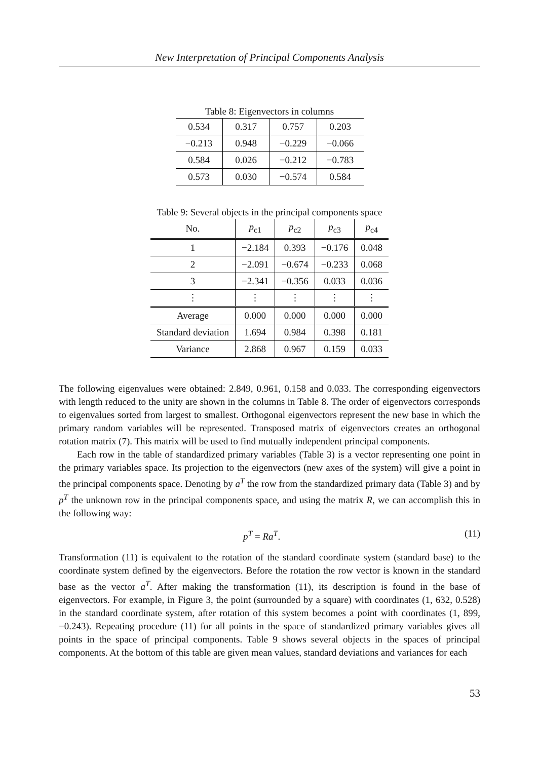New Interpretation of Principal Components Analysis
Table 8: Eigenvectors in columns
| 0.534 | 0.317 | 0.757 | 0.203 |
| −0.213 | 0.948 | −0.229 | −0.066 |
| 0.584 | 0.026 | −0.212 | −0.783 |
| 0.573 | 0.030 | −0.574 | 0.584 |
Table 9: Several objects in the principal components space
| No. | p<sub>c1</sub> | p<sub>c2</sub> | p<sub>c3</sub> | p<sub>c4</sub> |
| --- | --- | --- | --- | --- |
| 1 | −2.184 | 0.393 | −0.176 | 0.048 |
| 2 | −2.091 | −0.674 | −0.233 | 0.068 |
| 3 | −2.341 | −0.356 | 0.033 | 0.036 |
| ⋮ | ⋮ | ⋮ | ⋮ | ⋮ |
| Average | 0.000 | 0.000 | 0.000 | 0.000 |
| Standard deviation | 1.694 | 0.984 | 0.398 | 0.181 |
| Variance | 2.868 | 0.967 | 0.159 | 0.033 |
The following eigenvalues were obtained: 2.849, 0.961, 0.158 and 0.033. The corresponding eigenvectors with length reduced to the unity are shown in the columns in Table 8. The order of eigenvectors corresponds to eigenvalues sorted from largest to smallest. Orthogonal eigenvectors represent the new base in which the primary random variables will be represented. Transposed matrix of eigenvectors creates an orthogonal rotation matrix (7). This matrix will be used to find mutually independent principal components.
Each row in the table of standardized primary variables (Table 3) is a vector representing one point in the primary variables space. Its projection to the eigenvectors (new axes of the system) will give a point in the principal components space. Denoting by a<sup>T</sup> the row from the standardized primary data (Table 3) and by p<sup>T</sup> the unknown row in the principal components space, and using the matrix R, we can accomplish this in the following way:
p<sup>T</sup> = Ra<sup>T</sup>. (11)
Transformation (11) is equivalent to the rotation of the standard coordinate system (standard base) to the coordinate system defined by the eigenvectors. Before the rotation the row vector is known in the standard base as the vector a<sup>T</sup>. After making the transformation (11), its description is found in the base of eigenvectors. For example, in Figure 3, the point (surrounded by a square) with coordinates (1, 632, 0.528) in the standard coordinate system, after rotation of this system becomes a point with coordinates (1, 899, −0.243). Repeating procedure (11) for all points in the space of standardized primary variables gives all points in the space of principal components. Table 9 shows several objects in the spaces of principal components. At the bottom of this table are given mean values, standard deviations and variances for each
53